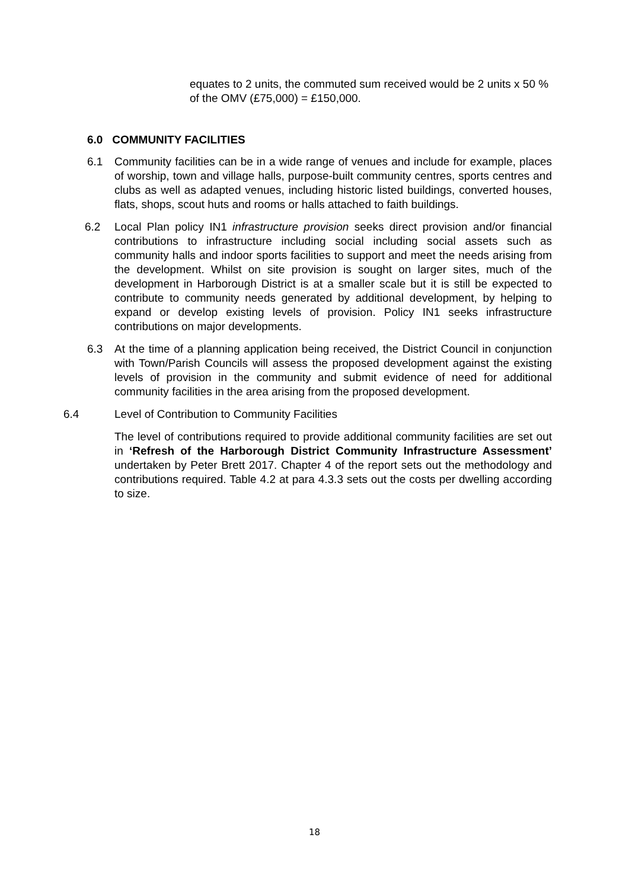equates to 2 units, the commuted sum received would be 2 units x 50 % of the OMV (£75,000) = £150,000.
6.0 COMMUNITY FACILITIES
6.1
Community facilities can be in a wide range of venues and include for example, places of worship, town and village halls, purpose-built community centres, sports centres and clubs as well as adapted venues, including historic listed buildings, converted houses, flats, shops, scout huts and rooms or halls attached to faith buildings.
6.2
Local Plan policy IN1 infrastructure provision seeks direct provision and/or financial contributions to infrastructure including social including social assets such as community halls and indoor sports facilities to support and meet the needs arising from the development. Whilst on site provision is sought on larger sites, much of the development in Harborough District is at a smaller scale but it is still be expected to contribute to community needs generated by additional development, by helping to expand or develop existing levels of provision. Policy IN1 seeks infrastructure contributions on major developments.
6.3
At the time of a planning application being received, the District Council in conjunction with Town/Parish Councils will assess the proposed development against the existing levels of provision in the community and submit evidence of need for additional community facilities in the area arising from the proposed development.
6.4
Level of Contribution to Community Facilities
The level of contributions required to provide additional community facilities are set out in ‘Refresh of the Harborough District Community Infrastructure Assessment’ undertaken by Peter Brett 2017. Chapter 4 of the report sets out the methodology and contributions required. Table 4.2 at para 4.3.3 sets out the costs per dwelling according to size.
18